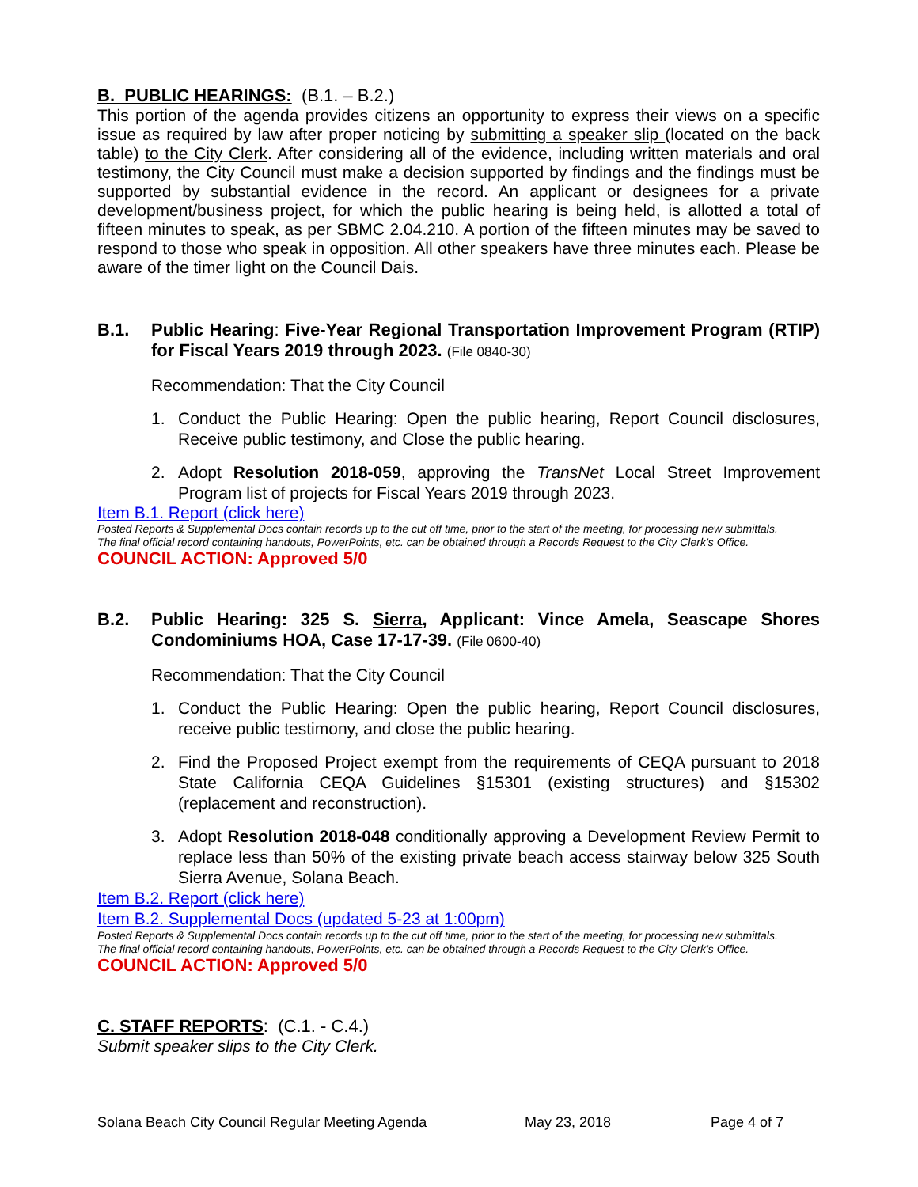B. PUBLIC HEARINGS: (B.1. – B.2.)
This portion of the agenda provides citizens an opportunity to express their views on a specific issue as required by law after proper noticing by submitting a speaker slip (located on the back table) to the City Clerk. After considering all of the evidence, including written materials and oral testimony, the City Council must make a decision supported by findings and the findings must be supported by substantial evidence in the record. An applicant or designees for a private development/business project, for which the public hearing is being held, is allotted a total of fifteen minutes to speak, as per SBMC 2.04.210. A portion of the fifteen minutes may be saved to respond to those who speak in opposition. All other speakers have three minutes each. Please be aware of the timer light on the Council Dais.
B.1.
Public Hearing: Five-Year Regional Transportation Improvement Program (RTIP) for Fiscal Years 2019 through 2023. (File 0840-30)
Recommendation: That the City Council
1. Conduct the Public Hearing: Open the public hearing, Report Council disclosures, Receive public testimony, and Close the public hearing.
2. Adopt Resolution 2018-059, approving the TransNet Local Street Improvement Program list of projects for Fiscal Years 2019 through 2023.
Item B.1. Report (click here)
Posted Reports & Supplemental Docs contain records up to the cut off time, prior to the start of the meeting, for processing new submittals.
The final official record containing handouts, PowerPoints, etc. can be obtained through a Records Request to the City Clerk’s Office.
COUNCIL ACTION: Approved 5/0
B.2.
Public Hearing: 325 S. Sierra, Applicant: Vince Amela, Seascape Shores Condominiums HOA, Case 17-17-39. (File 0600-40)
Recommendation: That the City Council
1. Conduct the Public Hearing: Open the public hearing, Report Council disclosures, receive public testimony, and close the public hearing.
2. Find the Proposed Project exempt from the requirements of CEQA pursuant to 2018 State California CEQA Guidelines §15301 (existing structures) and §15302 (replacement and reconstruction).
3. Adopt Resolution 2018-048 conditionally approving a Development Review Permit to replace less than 50% of the existing private beach access stairway below 325 South Sierra Avenue, Solana Beach.
Item B.2. Report (click here)
Item B.2. Supplemental Docs (updated 5-23 at 1:00pm)
Posted Reports & Supplemental Docs contain records up to the cut off time, prior to the start of the meeting, for processing new submittals.
The final official record containing handouts, PowerPoints, etc. can be obtained through a Records Request to the City Clerk’s Office.
COUNCIL ACTION: Approved 5/0
C. STAFF REPORTS: (C.1. - C.4.)
Submit speaker slips to the City Clerk.
Solana Beach City Council Regular Meeting Agenda May 23, 2018 Page 4 of 7